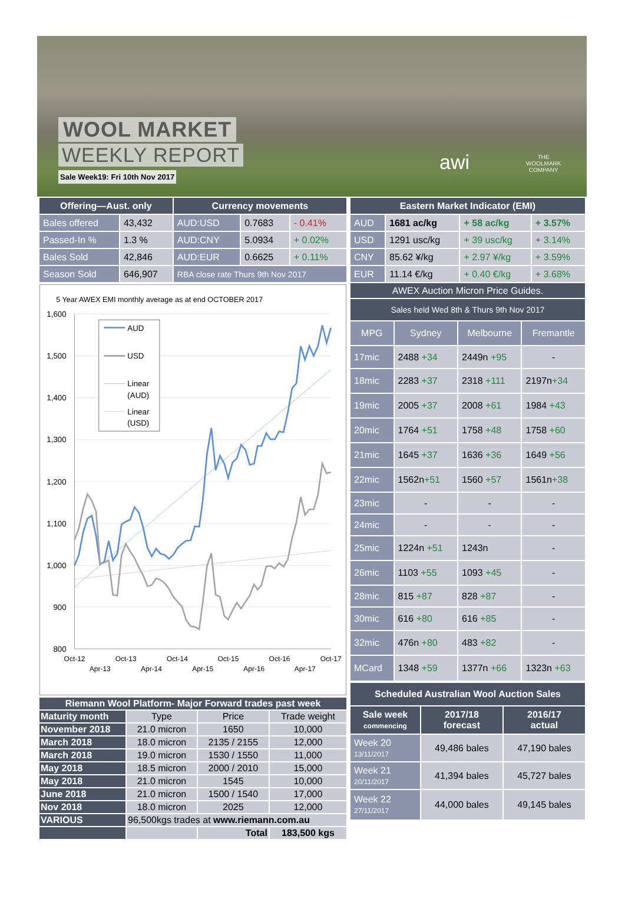WOOL MARKET
WEEKLY REPORT
Sale Week19: Fri 10th Nov 2017 awi
THE
WOOLMARK
COMPANY
| Offering—Aust. only | | Currency movements | | |
| --- | --- | --- | --- | --- |
| Bales offered | 43,432 | AUD:USD | 0.7683 | - 0.41% |
| Passed-In % | 1.3 % | AUD:CNY | 5.0934 | + 0.02% |
| Bales Sold | 42,846 | AUD:EUR | 0.6625 | + 0.11% |
| Season Sold | 646,907 | RBA close rate Thurs 9th Nov 2017 | | |
5 Year AWEX EMI monthly average as at end OCTOBER 2017
1,600
1,500
1,400
1,300
1,200
1,100
1,000
900
800
Oct-12
Apr-13
Oct-13
Apr-14
Oct-14
Apr-15
Oct-15
Apr-16
Oct-16
Apr-17
Oct-17
AUD
USD
Linear
(AUD)
Linear
(USD)
| Riemann Wool Platform- Major Forward trades past week | | | |
| Maturity month | Type | Price | Trade weight |
| November 2018 | 21.0 micron | 1650 | 10,000 |
| March 2018 | 18.0 micron | 2135 / 2155 | 12,000 |
| March 2018 | 19.0 micron | 1530 / 1550 | 11,000 |
| May 2018 | 18.5 micron | 2000 / 2010 | 15,000 |
| May 2018 | 21.0 micron | 1545 | 10,000 |
| June 2018 | 21.0 micron | 1500 / 1540 | 17,000 |
| Nov 2018 | 18.0 micron | 2025 | 12,000 |
| VARIOUS | 96,500kgs trades at www.riemann.com.au | | |
| | | Total | 183,500 kgs |
| Eastern Market Indicator (EMI) | | | |
| --- | --- | --- | --- |
| AUD | 1681 ac/kg | + 58 ac/kg | + 3.57% |
| USD | 1291 usc/kg | + 39 usc/kg | + 3.14% |
| CNY | 85.62 ¥/kg | + 2.97 ¥/kg | + 3.59% |
| EUR | 11.14 €/kg | + 0.40 €/kg | + 3.68% |
| AWEX Auction Micron Price Guides. | | | |
| Sales held Wed 8th & Thurs 9th Nov 2017 | | | |
| MPG | Sydney | Melbourne | Fremantle |
| 17mic | 2488 +34 | 2449n +95 | - |
| 18mic | 2283 +37 | 2318 +111 | 2197n +34 |
| 19mic | 2005 +37 | 2008 +61 | 1984 +43 |
| 20mic | 1764 +51 | 1758 +48 | 1758 +60 |
| 21mic | 1645 +37 | 1636 +36 | 1649 +56 |
| 22mic | 1562n +51 | 1560 +57 | 1561n +38 |
| 23mic | - | - | - |
| 24mic | - | - | - |
| 25mic | 1224n +51 | 1243n | - |
| 26mic | 1103 +55 | 1093 +45 | - |
| 28mic | 815 +87 | 828 +87 | - |
| 30mic | 616 +80 | 616 +85 | - |
| 32mic | 476n +80 | 483 +82 | - |
| MCard | 1348 +59 | 1377n +66 | 1323n +63 |
| Scheduled Australian Wool Auction Sales | | |
| Sale week commencing | 2017/18 forecast | 2016/17 actual |
| Week 20 13/11/2017 | 49,486 bales | 47,190 bales |
| Week 21 20/11/2017 | 41,394 bales | 45,727 bales |
| Week 22 27/11/2017 | 44,000 bales | 49,145 bales |